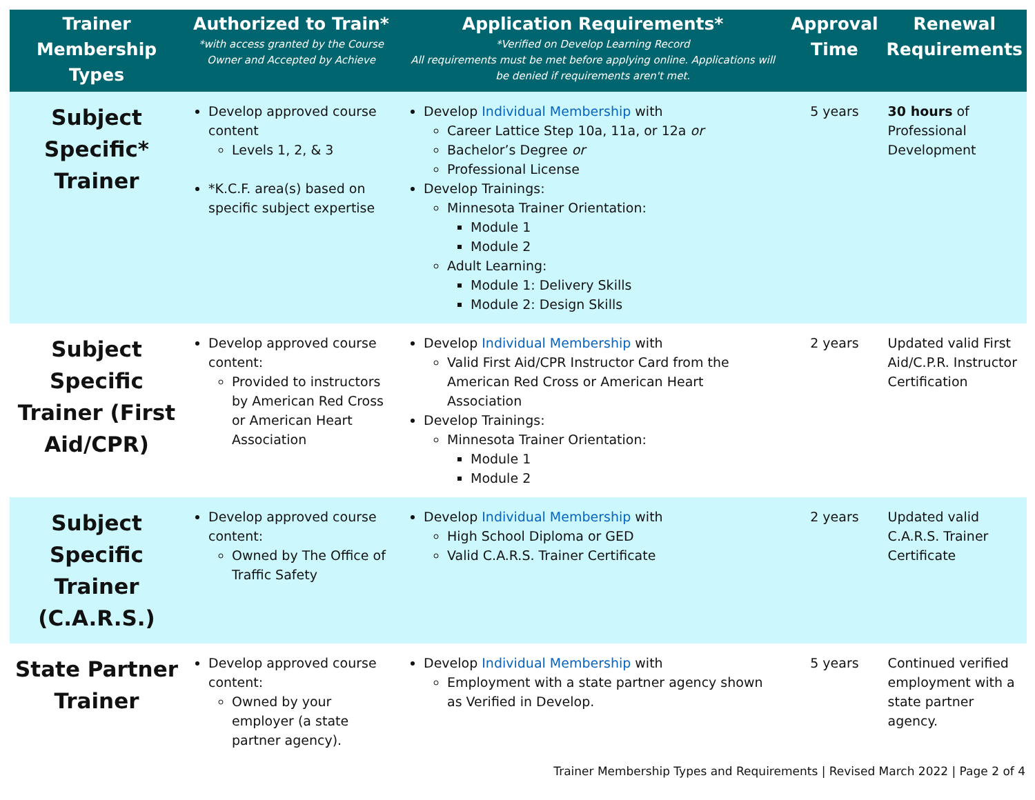| Trainer Membership Types | Authorized to Train* *with access granted by the Course Owner and Accepted by Achieve | Application Requirements* *Verified on Develop Learning Record All requirements must be met before applying online. Applications will be denied if requirements aren't met. | Approval Time | Renewal Requirements |
| --- | --- | --- | --- | --- |
| Subject Specific* Trainer | Develop approved course content Levels 1, 2, & 3 *K.C.F. area(s) based on specific subject expertise | Develop Individual Membership with Career Lattice Step 10a, 11a, or 12a or Bachelor’s Degree or Professional License Develop Trainings: Minnesota Trainer Orientation: Module 1 Module 2 Adult Learning: Module 1: Delivery Skills Module 2: Design Skills | 5 years | 30 hours of Professional Development |
| Subject Specific Trainer (First Aid/CPR) | Develop approved course content: Provided to instructors by American Red Cross or American Heart Association | Develop Individual Membership with Valid First Aid/CPR Instructor Card from the American Red Cross or American Heart Association Develop Trainings: Minnesota Trainer Orientation: Module 1 Module 2 | 2 years | Updated valid First Aid/C.P.R. Instructor Certification |
| Subject Specific Trainer (C.A.R.S.) | Develop approved course content: Owned by The Office of Traffic Safety | Develop Individual Membership with High School Diploma or GED Valid C.A.R.S. Trainer Certificate | 2 years | Updated valid C.A.R.S. Trainer Certificate |
| State Partner Trainer | Develop approved course content: Owned by your employer (a state partner agency). | Develop Individual Membership with Employment with a state partner agency shown as Verified in Develop. | 5 years | Continued verified employment with a state partner agency. |
Trainer Membership Types and Requirements | Revised March 2022 | Page 2 of 4